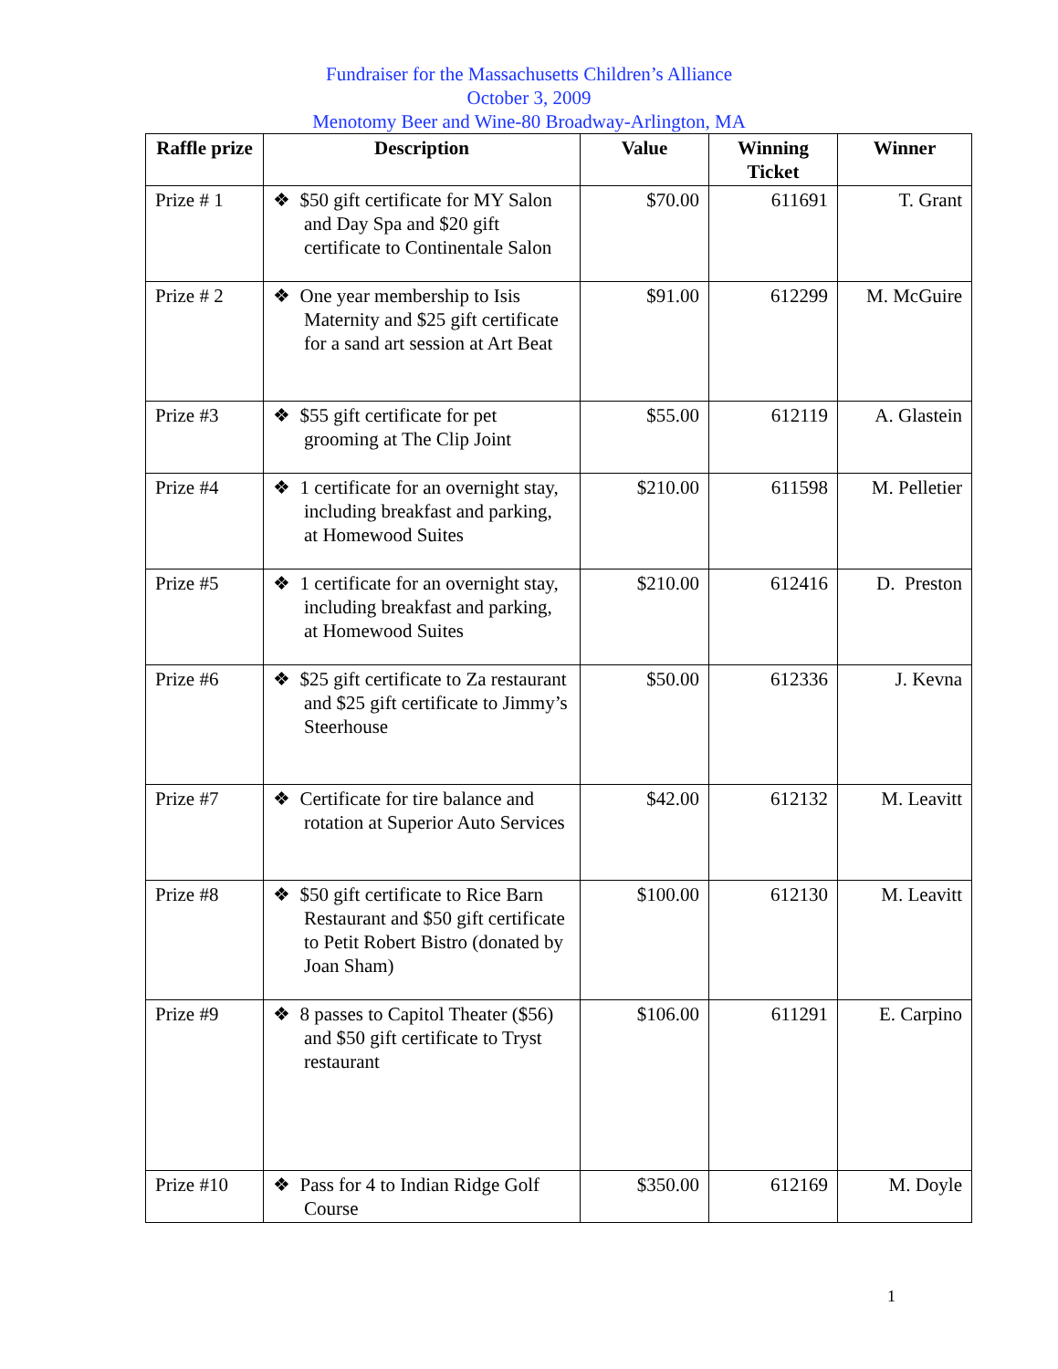Fundraiser for the Massachusetts Children’s Alliance
October 3, 2009
Menotomy Beer and Wine-80 Broadway-Arlington, MA
| Raffle prize | Description | Value | Winning Ticket | Winner |
| --- | --- | --- | --- | --- |
| Prize # 1 | ❖ $50 gift certificate for MY Salon and Day Spa and $20 gift certificate to Continentale Salon | $70.00 | 611691 | T. Grant |
| Prize # 2 | ❖ One year membership to Isis Maternity and $25 gift certificate for a sand art session at Art Beat | $91.00 | 612299 | M. McGuire |
| Prize #3 | ❖ $55 gift certificate for pet grooming at The Clip Joint | $55.00 | 612119 | A. Glastein |
| Prize #4 | ❖ 1 certificate for an overnight stay, including breakfast and parking, at Homewood Suites | $210.00 | 611598 | M. Pelletier |
| Prize #5 | ❖ 1 certificate for an overnight stay, including breakfast and parking, at Homewood Suites | $210.00 | 612416 | D. Preston |
| Prize #6 | ❖ $25 gift certificate to Za restaurant and $25 gift certificate to Jimmy’s Steerhouse | $50.00 | 612336 | J. Kevna |
| Prize #7 | ❖ Certificate for tire balance and rotation at Superior Auto Services | $42.00 | 612132 | M. Leavitt |
| Prize #8 | ❖ $50 gift certificate to Rice Barn Restaurant and $50 gift certificate to Petit Robert Bistro (donated by Joan Sham) | $100.00 | 612130 | M. Leavitt |
| Prize #9 | ❖ 8 passes to Capitol Theater ($56) and $50 gift certificate to Tryst restaurant | $106.00 | 611291 | E. Carpino |
| Prize #10 | ❖ Pass for 4 to Indian Ridge Golf Course | $350.00 | 612169 | M. Doyle |
1